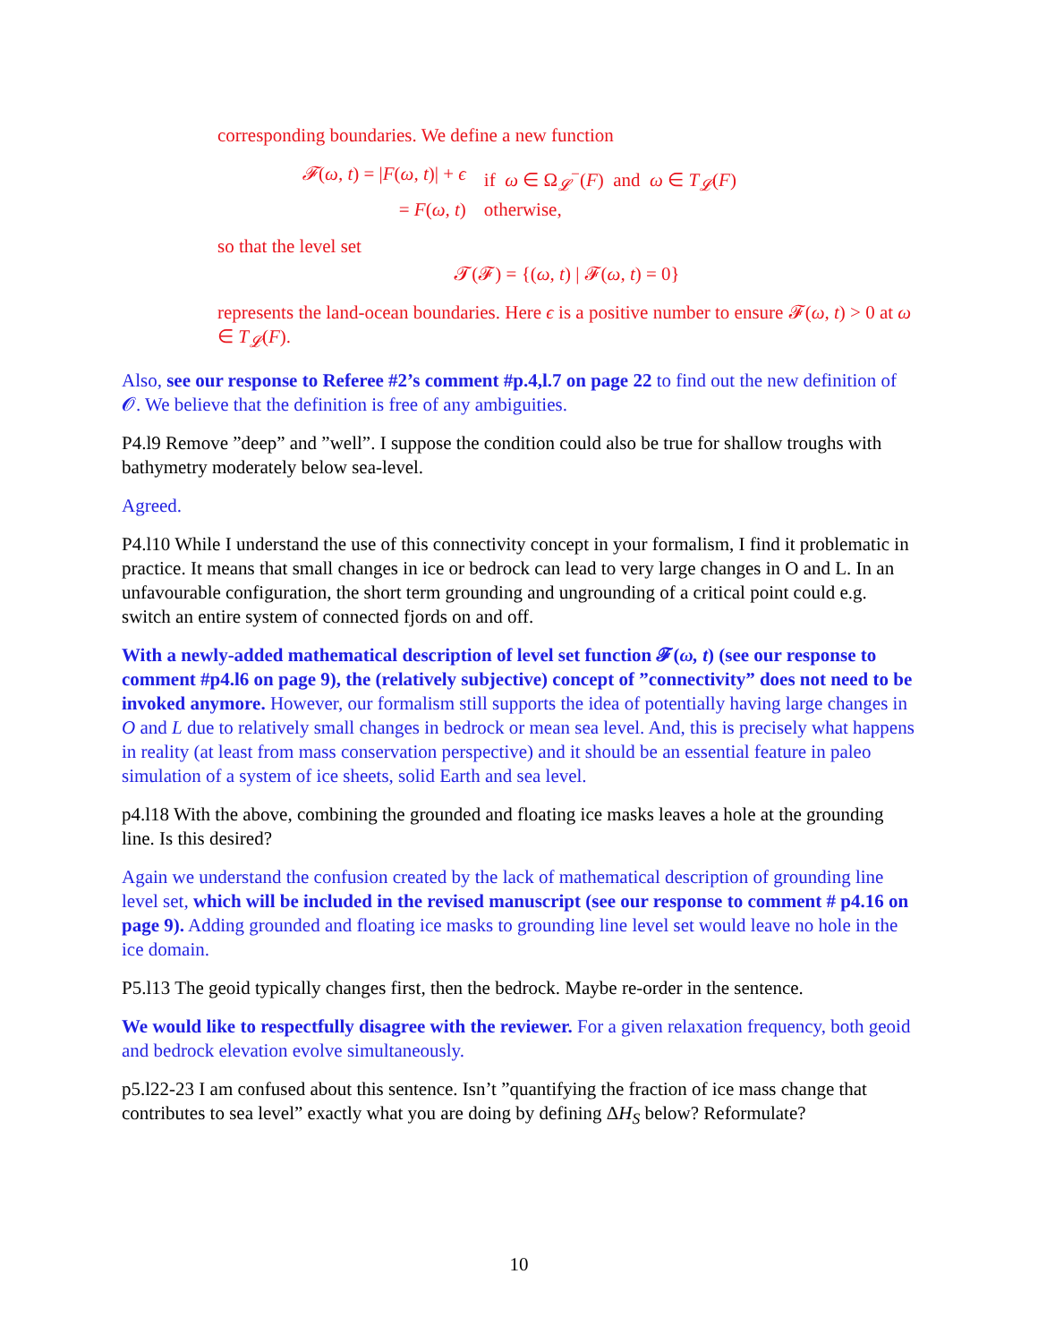corresponding boundaries. We define a new function
𝓕(ω, t) = |F(ω, t)| + ϵ
if ω ∈ Ω<sub>𝓛</sub><sup>−</sup>(F) and ω ∈ T<sub>𝓛</sub>(F)
= F(ω, t)
otherwise,
so that the level set
𝓣(𝓕) = {(ω, t) | 𝓕(ω, t) = 0}
represents the land-ocean boundaries. Here ϵ is a positive number to ensure 𝓕(ω, t) > 0 at ω ∈ T<sub>𝓛</sub>(F).
Also, see our response to Referee #2’s comment #p.4,l.7 on page 22 to find out the new definition of 𝓞. We believe that the definition is free of any ambiguities.
P4.l9 Remove ”deep” and ”well”. I suppose the condition could also be true for shallow troughs with bathymetry moderately below sea-level.
Agreed.
P4.l10 While I understand the use of this connectivity concept in your formalism, I find it problematic in practice. It means that small changes in ice or bedrock can lead to very large changes in O and L. In an unfavourable configuration, the short term grounding and ungrounding of a critical point could e.g. switch an entire system of connected fjords on and off.
With a newly-added mathematical description of level set function 𝓕(ω, t) (see our response to comment #p4.l6 on page 9), the (relatively subjective) concept of ”connectivity” does not need to be invoked anymore. However, our formalism still supports the idea of potentially having large changes in O and L due to relatively small changes in bedrock or mean sea level. And, this is precisely what happens in reality (at least from mass conservation perspective) and it should be an essential feature in paleo simulation of a system of ice sheets, solid Earth and sea level.
p4.l18 With the above, combining the grounded and floating ice masks leaves a hole at the grounding line. Is this desired?
Again we understand the confusion created by the lack of mathematical description of grounding line level set, which will be included in the revised manuscript (see our response to comment # p4.16 on page 9). Adding grounded and floating ice masks to grounding line level set would leave no hole in the ice domain.
P5.l13 The geoid typically changes first, then the bedrock. Maybe re-order in the sentence.
We would like to respectfully disagree with the reviewer. For a given relaxation frequency, both geoid and bedrock elevation evolve simultaneously.
p5.l22-23 I am confused about this sentence. Isn’t ”quantifying the fraction of ice mass change that contributes to sea level” exactly what you are doing by defining ΔH<sub>S</sub> below? Reformulate?
10